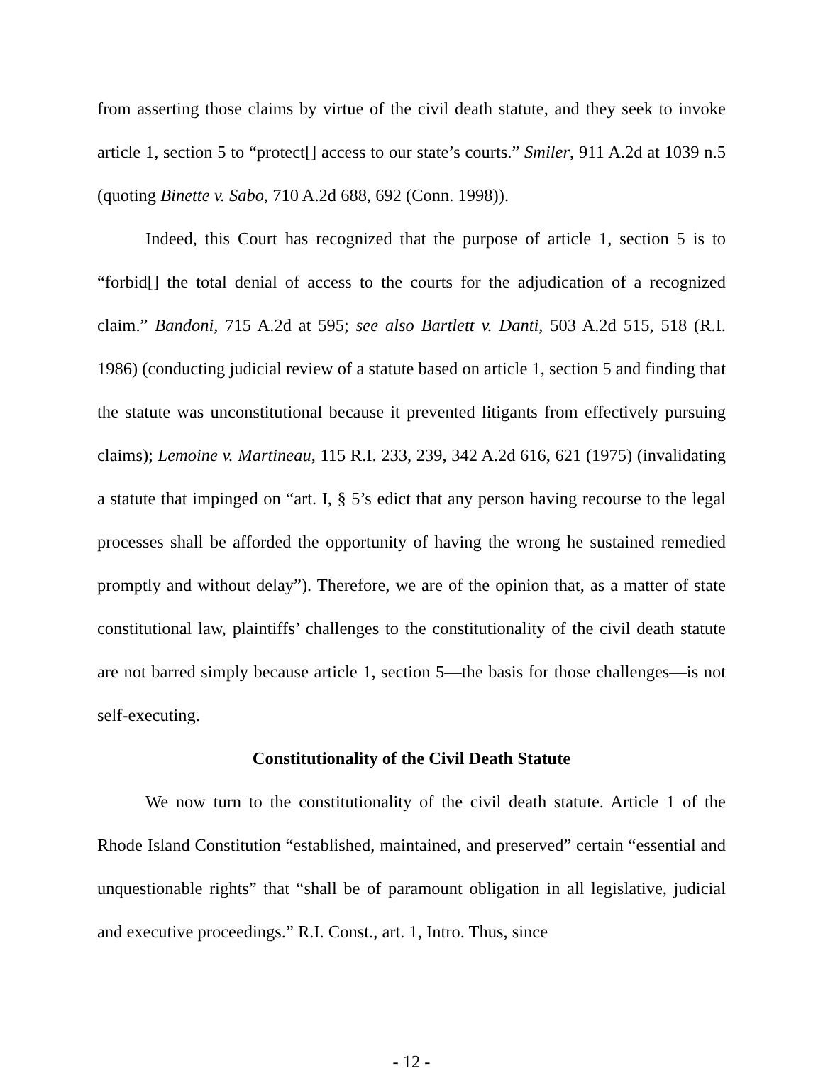from asserting those claims by virtue of the civil death statute, and they seek to invoke article 1, section 5 to “protect[] access to our state’s courts.” Smiler, 911 A.2d at 1039 n.5 (quoting Binette v. Sabo, 710 A.2d 688, 692 (Conn. 1998)).
Indeed, this Court has recognized that the purpose of article 1, section 5 is to “forbid[] the total denial of access to the courts for the adjudication of a recognized claim.” Bandoni, 715 A.2d at 595; see also Bartlett v. Danti, 503 A.2d 515, 518 (R.I. 1986) (conducting judicial review of a statute based on article 1, section 5 and finding that the statute was unconstitutional because it prevented litigants from effectively pursuing claims); Lemoine v. Martineau, 115 R.I. 233, 239, 342 A.2d 616, 621 (1975) (invalidating a statute that impinged on “art. I, § 5’s edict that any person having recourse to the legal processes shall be afforded the opportunity of having the wrong he sustained remedied promptly and without delay”). Therefore, we are of the opinion that, as a matter of state constitutional law, plaintiffs’ challenges to the constitutionality of the civil death statute are not barred simply because article 1, section 5—the basis for those challenges—is not self-executing.
Constitutionality of the Civil Death Statute
We now turn to the constitutionality of the civil death statute. Article 1 of the Rhode Island Constitution “established, maintained, and preserved” certain “essential and unquestionable rights” that “shall be of paramount obligation in all legislative, judicial and executive proceedings.” R.I. Const., art. 1, Intro. Thus, since
- 12 -